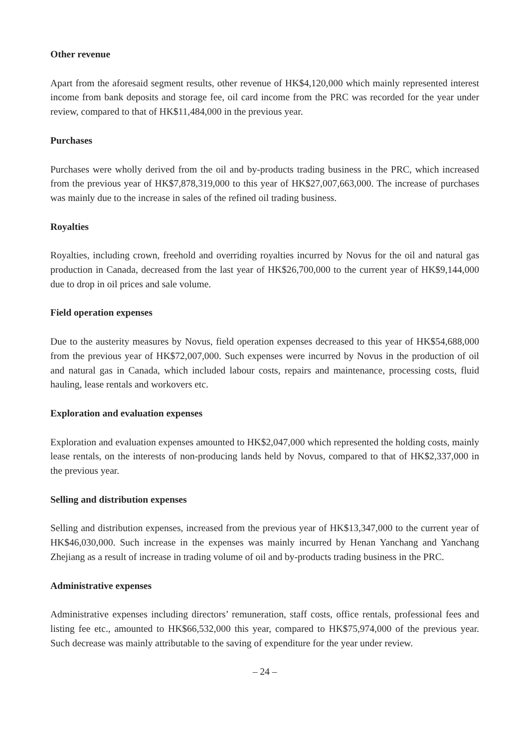Other revenue
Apart from the aforesaid segment results, other revenue of HK$4,120,000 which mainly represented interest income from bank deposits and storage fee, oil card income from the PRC was recorded for the year under review, compared to that of HK$11,484,000 in the previous year.
Purchases
Purchases were wholly derived from the oil and by-products trading business in the PRC, which increased from the previous year of HK$7,878,319,000 to this year of HK$27,007,663,000. The increase of purchases was mainly due to the increase in sales of the refined oil trading business.
Royalties
Royalties, including crown, freehold and overriding royalties incurred by Novus for the oil and natural gas production in Canada, decreased from the last year of HK$26,700,000 to the current year of HK$9,144,000 due to drop in oil prices and sale volume.
Field operation expenses
Due to the austerity measures by Novus, field operation expenses decreased to this year of HK$54,688,000 from the previous year of HK$72,007,000. Such expenses were incurred by Novus in the production of oil and natural gas in Canada, which included labour costs, repairs and maintenance, processing costs, fluid hauling, lease rentals and workovers etc.
Exploration and evaluation expenses
Exploration and evaluation expenses amounted to HK$2,047,000 which represented the holding costs, mainly lease rentals, on the interests of non-producing lands held by Novus, compared to that of HK$2,337,000 in the previous year.
Selling and distribution expenses
Selling and distribution expenses, increased from the previous year of HK$13,347,000 to the current year of HK$46,030,000. Such increase in the expenses was mainly incurred by Henan Yanchang and Yanchang Zhejiang as a result of increase in trading volume of oil and by-products trading business in the PRC.
Administrative expenses
Administrative expenses including directors’ remuneration, staff costs, office rentals, professional fees and listing fee etc., amounted to HK$66,532,000 this year, compared to HK$75,974,000 of the previous year. Such decrease was mainly attributable to the saving of expenditure for the year under review.
– 24 –